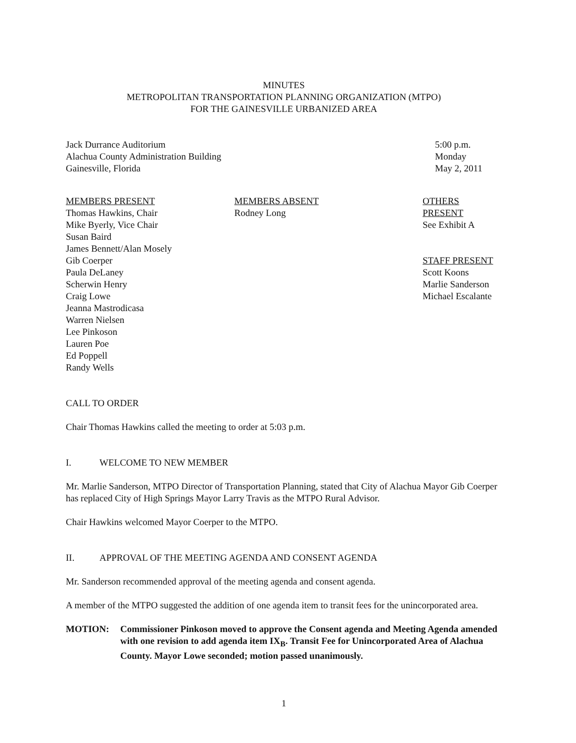MINUTES
METROPOLITAN TRANSPORTATION PLANNING ORGANIZATION (MTPO)
FOR THE GAINESVILLE URBANIZED AREA
Jack Durrance Auditorium
Alachua County Administration Building
Gainesville, Florida
5:00 p.m.
Monday
May 2, 2011
MEMBERS PRESENT
Thomas Hawkins, Chair
Mike Byerly, Vice Chair
Susan Baird
James Bennett/Alan Mosely
Gib Coerper
Paula DeLaney
Scherwin Henry
Craig Lowe
Jeanna Mastrodicasa
Warren Nielsen
Lee Pinkoson
Lauren Poe
Ed Poppell
Randy Wells
MEMBERS ABSENT
Rodney Long
OTHERS PRESENT
See Exhibit A
STAFF PRESENT
Scott Koons
Marlie Sanderson
Michael Escalante
CALL TO ORDER
Chair Thomas Hawkins called the meeting to order at 5:03 p.m.
I. WELCOME TO NEW MEMBER
Mr. Marlie Sanderson, MTPO Director of Transportation Planning, stated that City of Alachua Mayor Gib Coerper has replaced City of High Springs Mayor Larry Travis as the MTPO Rural Advisor.
Chair Hawkins welcomed Mayor Coerper to the MTPO.
II. APPROVAL OF THE MEETING AGENDA AND CONSENT AGENDA
Mr. Sanderson recommended approval of the meeting agenda and consent agenda.
A member of the MTPO suggested the addition of one agenda item to transit fees for the unincorporated area.
MOTION: Commissioner Pinkoson moved to approve the Consent agenda and Meeting Agenda amended with one revision to add agenda item IX<sub>B</sub>. Transit Fee for Unincorporated Area of Alachua County. Mayor Lowe seconded; motion passed unanimously.
1